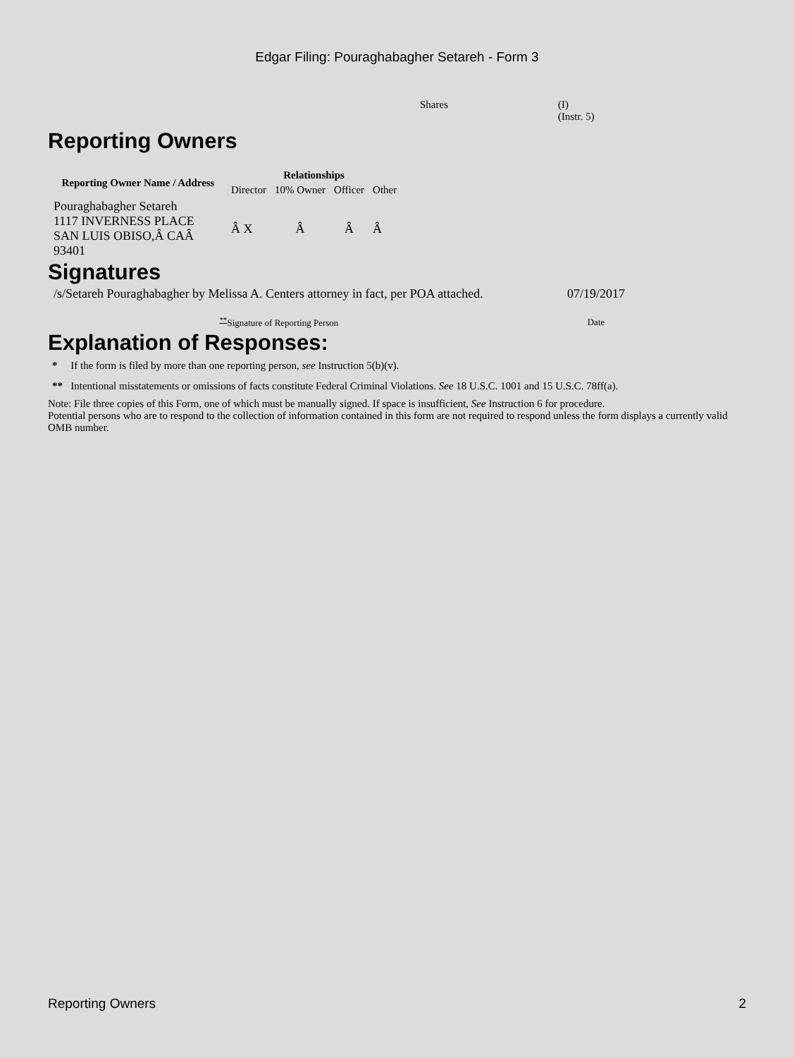Edgar Filing: Pouraghabagher Setareh - Form 3
Shares (I)
(Instr. 5)
Reporting Owners
| Reporting Owner Name / Address | Relationships | | | |
| --- | --- | --- | --- | --- |
| | Director | 10% Owner | Officer | Other |
| Pouraghabagher Setareh 1117 INVERNESS PLACE SAN LUIS OBISO,Â CAÂ 93401 | Â X | Â | Â | Â |
Signatures
| /s/Setareh Pouraghabagher by Melissa A. Centers attorney in fact, per POA attached. | 07/19/2017 |
| <sup>**</sup> Signature of Reporting Person | Date |
Explanation of Responses:
* If the form is filed by more than one reporting person, see Instruction 5(b)(v).
** Intentional misstatements or omissions of facts constitute Federal Criminal Violations. See 18 U.S.C. 1001 and 15 U.S.C. 78ff(a).
Note: File three copies of this Form, one of which must be manually signed. If space is insufficient, See Instruction 6 for procedure.
Potential persons who are to respond to the collection of information contained in this form are not required to respond unless the form displays a currently valid OMB number.
Reporting Owners 2